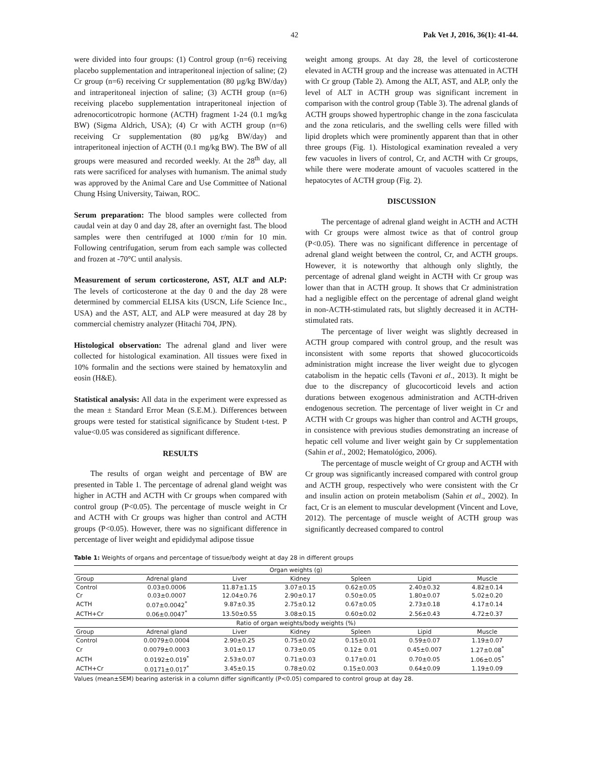42 Pak Vet J, 2016, 36(1): 41-44.
were divided into four groups: (1) Control group (n=6) receiving placebo supplementation and intraperitoneal injection of saline; (2) Cr group (n=6) receiving Cr supplementation (80 µg/kg BW/day) and intraperitoneal injection of saline; (3) ACTH group (n=6) receiving placebo supplementation intraperitoneal injection of adrenocorticotropic hormone (ACTH) fragment 1-24 (0.1 mg/kg BW) (Sigma Aldrich, USA); (4) Cr with ACTH group (n=6) receiving Cr supplementation (80 µg/kg BW/day) and intraperitoneal injection of ACTH (0.1 mg/kg BW). The BW of all groups were measured and recorded weekly. At the 28<sup>th</sup> day, all rats were sacrificed for analyses with humanism. The animal study was approved by the Animal Care and Use Committee of National Chung Hsing University, Taiwan, ROC.
Serum preparation: The blood samples were collected from caudal vein at day 0 and day 28, after an overnight fast. The blood samples were then centrifuged at 1000 r/min for 10 min. Following centrifugation, serum from each sample was collected and frozen at -70°C until analysis.
Measurement of serum corticosterone, AST, ALT and ALP: The levels of corticosterone at the day 0 and the day 28 were determined by commercial ELISA kits (USCN, Life Science Inc., USA) and the AST, ALT, and ALP were measured at day 28 by commercial chemistry analyzer (Hitachi 704, JPN).
Histological observation: The adrenal gland and liver were collected for histological examination. All tissues were fixed in 10% formalin and the sections were stained by hematoxylin and eosin (H&E).
Statistical analysis: All data in the experiment were expressed as the mean ± Standard Error Mean (S.E.M.). Differences between groups were tested for statistical significance by Student t-test. P value<0.05 was considered as significant difference.
RESULTS
The results of organ weight and percentage of BW are presented in Table 1. The percentage of adrenal gland weight was higher in ACTH and ACTH with Cr groups when compared with control group (P<0.05). The percentage of muscle weight in Cr and ACTH with Cr groups was higher than control and ACTH groups (P<0.05). However, there was no significant difference in percentage of liver weight and epididymal adipose tissue
weight among groups. At day 28, the level of corticosterone elevated in ACTH group and the increase was attenuated in ACTH with Cr group (Table 2). Among the ALT, AST, and ALP, only the level of ALT in ACTH group was significant increment in comparison with the control group (Table 3). The adrenal glands of ACTH groups showed hypertrophic change in the zona fasciculata and the zona reticularis, and the swelling cells were filled with lipid droplets which were prominently apparent than that in other three groups (Fig. 1). Histological examination revealed a very few vacuoles in livers of control, Cr, and ACTH with Cr groups, while there were moderate amount of vacuoles scattered in the hepatocytes of ACTH group (Fig. 2).
DISCUSSION
The percentage of adrenal gland weight in ACTH and ACTH with Cr groups were almost twice as that of control group (P<0.05). There was no significant difference in percentage of adrenal gland weight between the control, Cr, and ACTH groups. However, it is noteworthy that although only slightly, the percentage of adrenal gland weight in ACTH with Cr group was lower than that in ACTH group. It shows that Cr administration had a negligible effect on the percentage of adrenal gland weight in non-ACTH-stimulated rats, but slightly decreased it in ACTH-stimulated rats.
The percentage of liver weight was slightly decreased in ACTH group compared with control group, and the result was inconsistent with some reports that showed glucocorticoids administration might increase the liver weight due to glycogen catabolism in the hepatic cells (Tavoni et al., 2013). It might be due to the discrepancy of glucocorticoid levels and action durations between exogenous administration and ACTH-driven endogenous secretion. The percentage of liver weight in Cr and ACTH with Cr groups was higher than control and ACTH groups, in consistence with previous studies demonstrating an increase of hepatic cell volume and liver weight gain by Cr supplementation (Sahin et al., 2002; Hematológico, 2006).
The percentage of muscle weight of Cr group and ACTH with Cr group was significantly increased compared with control group and ACTH group, respectively who were consistent with the Cr and insulin action on protein metabolism (Sahin et al., 2002). In fact, Cr is an element to muscular development (Vincent and Love, 2012). The percentage of muscle weight of ACTH group was significantly decreased compared to control
Table 1: Weights of organs and percentage of tissue/body weight at day 28 in different groups
| Organ weights (g) | | | | | | |
| --- | --- | --- | --- | --- | --- | --- |
| Group | Adrenal gland | Liver | Kidney | Spleen | Lipid | Muscle |
| Control | 0.03±0.0006 | 11.87±1.15 | 3.07±0.15 | 0.62±0.05 | 2.40±0.32 | 4.82±0.14 |
| Cr | 0.03±0.0007 | 12.04±0.76 | 2.90±0.17 | 0.50±0.05 | 1.80±0.07 | 5.02±0.20 |
| ACTH | 0.07±0.0042<sup>*</sup> | 9.87±0.35 | 2.75±0.12 | 0.67±0.05 | 2.73±0.18 | 4.17±0.14 |
| ACTH+Cr | 0.06±0.0047<sup>*</sup> | 13.50±0.55 | 3.08±0.15 | 0.60±0.02 | 2.56±0.43 | 4.72±0.37 |
| Ratio of organ weights/body weights (%) | | | | | | |
| Group | Adrenal gland | Liver | Kidney | Spleen | Lipid | Muscle |
| Control | 0.0079±0.0004 | 2.90±0.25 | 0.75±0.02 | 0.15±0.01 | 0.59±0.07 | 1.19±0.07 |
| Cr | 0.0079±0.0003 | 3.01±0.17 | 0.73±0.05 | 0.12± 0.01 | 0.45±0.007 | 1.27±0.08<sup>*</sup> |
| ACTH | 0.0192±0.019<sup>*</sup> | 2.53±0.07 | 0.71±0.03 | 0.17±0.01 | 0.70±0.05 | 1.06±0.05<sup>*</sup> |
| ACTH+Cr | 0.0171±0.017<sup>*</sup> | 3.45±0.15 | 0.78±0.02 | 0.15±0.003 | 0.64±0.09 | 1.19±0.09 |
Values (mean±SEM) bearing asterisk in a column differ significantly (P<0.05) compared to control group at day 28.